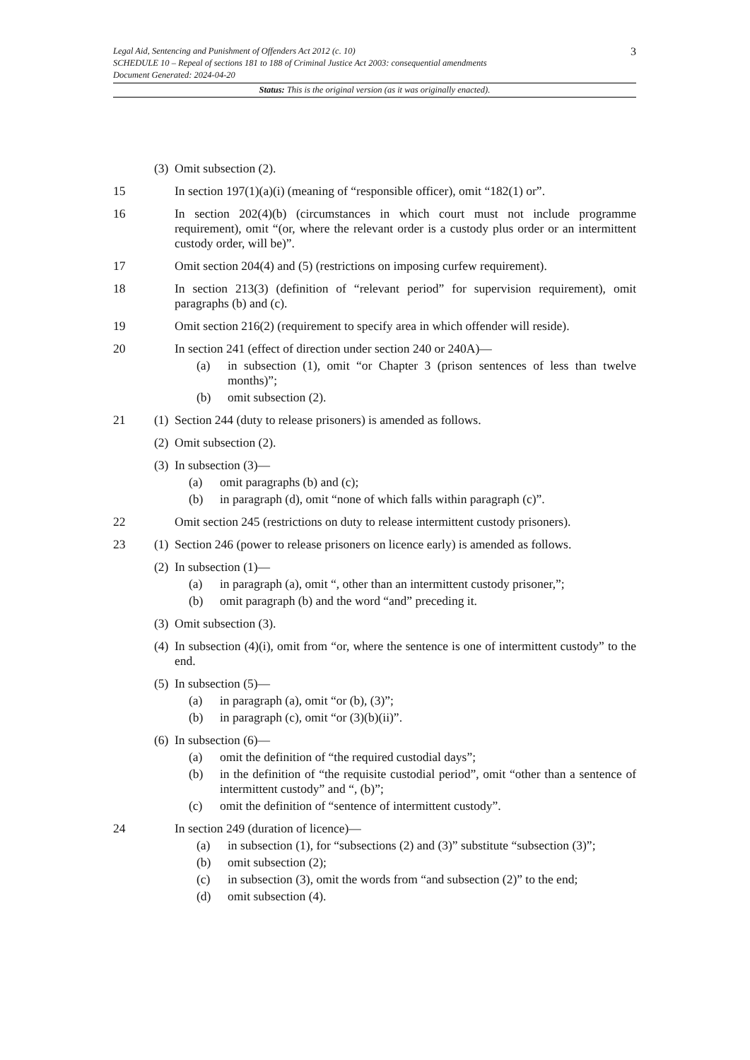3
Legal Aid, Sentencing and Punishment of Offenders Act 2012 (c. 10)
SCHEDULE 10 – Repeal of sections 181 to 188 of Criminal Justice Act 2003: consequential amendments
Document Generated: 2024-04-20
Status: This is the original version (as it was originally enacted).
(3)
Omit subsection (2).
15 In section 197(1)(a)(i) (meaning of “responsible officer), omit “182(1) or”.
16 In section 202(4)(b) (circumstances in which court must not include programme requirement), omit “(or, where the relevant order is a custody plus order or an intermittent custody order, will be)”.
17 Omit section 204(4) and (5) (restrictions on imposing curfew requirement).
18 In section 213(3) (definition of “relevant period” for supervision requirement), omit paragraphs (b) and (c).
19 Omit section 216(2) (requirement to specify area in which offender will reside).
20 In section 241 (effect of direction under section 240 or 240A)—
(a) in subsection (1), omit “or Chapter 3 (prison sentences of less than twelve months)”;
(b) omit subsection (2).
21 (1)
Section 244 (duty to release prisoners) is amended as follows.
(2)
Omit subsection (2).
(3)
In subsection (3)—
(a) omit paragraphs (b) and (c);
(b) in paragraph (d), omit “none of which falls within paragraph (c)”.
22 Omit section 245 (restrictions on duty to release intermittent custody prisoners).
23 (1)
Section 246 (power to release prisoners on licence early) is amended as follows.
(2)
In subsection (1)—
(a) in paragraph (a), omit “, other than an intermittent custody prisoner,”;
(b) omit paragraph (b) and the word “and” preceding it.
(3)
Omit subsection (3).
(4)
In subsection (4)(i), omit from “or, where the sentence is one of intermittent custody” to the end.
(5)
In subsection (5)—
(a) in paragraph (a), omit “or (b), (3)”;
(b) in paragraph (c), omit “or (3)(b)(ii)”.
(6)
In subsection (6)—
(a) omit the definition of “the required custodial days”;
(b) in the definition of “the requisite custodial period”, omit “other than a sentence of intermittent custody” and “, (b)”;
(c) omit the definition of “sentence of intermittent custody”.
24 In section 249 (duration of licence)—
(a) in subsection (1), for “subsections (2) and (3)” substitute “subsection (3)”;
(b) omit subsection (2);
(c) in subsection (3), omit the words from “and subsection (2)” to the end;
(d) omit subsection (4).